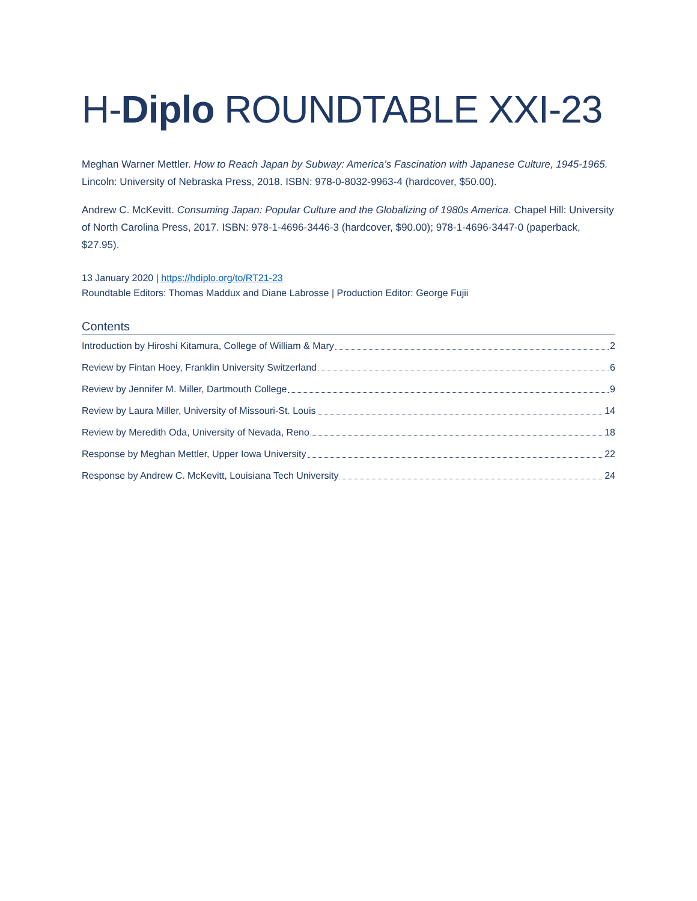H-Diplo ROUNDTABLE XXI-23
Meghan Warner Mettler. How to Reach Japan by Subway: America’s Fascination with Japanese Culture, 1945-1965. Lincoln: University of Nebraska Press, 2018. ISBN: 978-0-8032-9963-4 (hardcover, $50.00).
Andrew C. McKevitt. Consuming Japan: Popular Culture and the Globalizing of 1980s America. Chapel Hill: University of North Carolina Press, 2017. ISBN: 978-1-4696-3446-3 (hardcover, $90.00); 978-1-4696-3447-0 (paperback, $27.95).
13 January 2020 | https://hdiplo.org/to/RT21-23
Roundtable Editors: Thomas Maddux and Diane Labrosse | Production Editor: George Fujii
Contents
Introduction by Hiroshi Kitamura, College of William & Mary 2
Review by Fintan Hoey, Franklin University Switzerland 6
Review by Jennifer M. Miller, Dartmouth College 9
Review by Laura Miller, University of Missouri-St. Louis 14
Review by Meredith Oda, University of Nevada, Reno 18
Response by Meghan Mettler, Upper Iowa University 22
Response by Andrew C. McKevitt, Louisiana Tech University 24